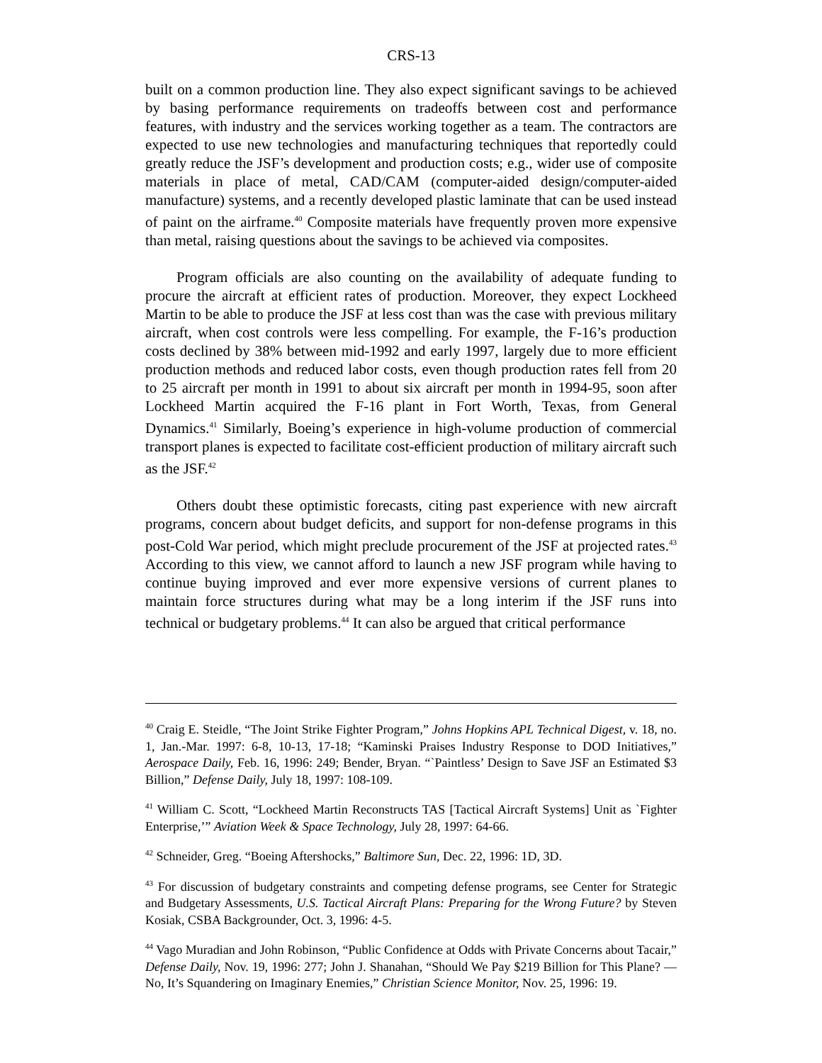CRS-13
built on a common production line. They also expect significant savings to be achieved by basing performance requirements on tradeoffs between cost and performance features, with industry and the services working together as a team. The contractors are expected to use new technologies and manufacturing techniques that reportedly could greatly reduce the JSF’s development and production costs; e.g., wider use of composite materials in place of metal, CAD/CAM (computer-aided design/computer-aided manufacture) systems, and a recently developed plastic laminate that can be used instead of paint on the airframe.<sup>40</sup> Composite materials have frequently proven more expensive than metal, raising questions about the savings to be achieved via composites.
Program officials are also counting on the availability of adequate funding to procure the aircraft at efficient rates of production. Moreover, they expect Lockheed Martin to be able to produce the JSF at less cost than was the case with previous military aircraft, when cost controls were less compelling. For example, the F-16’s production costs declined by 38% between mid-1992 and early 1997, largely due to more efficient production methods and reduced labor costs, even though production rates fell from 20 to 25 aircraft per month in 1991 to about six aircraft per month in 1994-95, soon after Lockheed Martin acquired the F-16 plant in Fort Worth, Texas, from General Dynamics.<sup>41</sup> Similarly, Boeing’s experience in high-volume production of commercial transport planes is expected to facilitate cost-efficient production of military aircraft such as the JSF.<sup>42</sup>
Others doubt these optimistic forecasts, citing past experience with new aircraft programs, concern about budget deficits, and support for non-defense programs in this post-Cold War period, which might preclude procurement of the JSF at projected rates.<sup>43</sup> According to this view, we cannot afford to launch a new JSF program while having to continue buying improved and ever more expensive versions of current planes to maintain force structures during what may be a long interim if the JSF runs into technical or budgetary problems.<sup>44</sup> It can also be argued that critical performance
<sup>40</sup> Craig E. Steidle, “The Joint Strike Fighter Program,” Johns Hopkins APL Technical Digest, v. 18, no. 1, Jan.-Mar. 1997: 6-8, 10-13, 17-18; “Kaminski Praises Industry Response to DOD Initiatives,” Aerospace Daily, Feb. 16, 1996: 249; Bender, Bryan. “`Paintless’ Design to Save JSF an Estimated $3 Billion,” Defense Daily, July 18, 1997: 108-109.
<sup>41</sup> William C. Scott, “Lockheed Martin Reconstructs TAS [Tactical Aircraft Systems] Unit as `Fighter Enterprise,’” Aviation Week & Space Technology, July 28, 1997: 64-66.
<sup>42</sup> Schneider, Greg. “Boeing Aftershocks,” Baltimore Sun, Dec. 22, 1996: 1D, 3D.
<sup>43</sup> For discussion of budgetary constraints and competing defense programs, see Center for Strategic and Budgetary Assessments, U.S. Tactical Aircraft Plans: Preparing for the Wrong Future? by Steven Kosiak, CSBA Backgrounder, Oct. 3, 1996: 4-5.
<sup>44</sup> Vago Muradian and John Robinson, “Public Confidence at Odds with Private Concerns about Tacair,” Defense Daily, Nov. 19, 1996: 277; John J. Shanahan, “Should We Pay $219 Billion for This Plane? — No, It’s Squandering on Imaginary Enemies,” Christian Science Monitor, Nov. 25, 1996: 19.